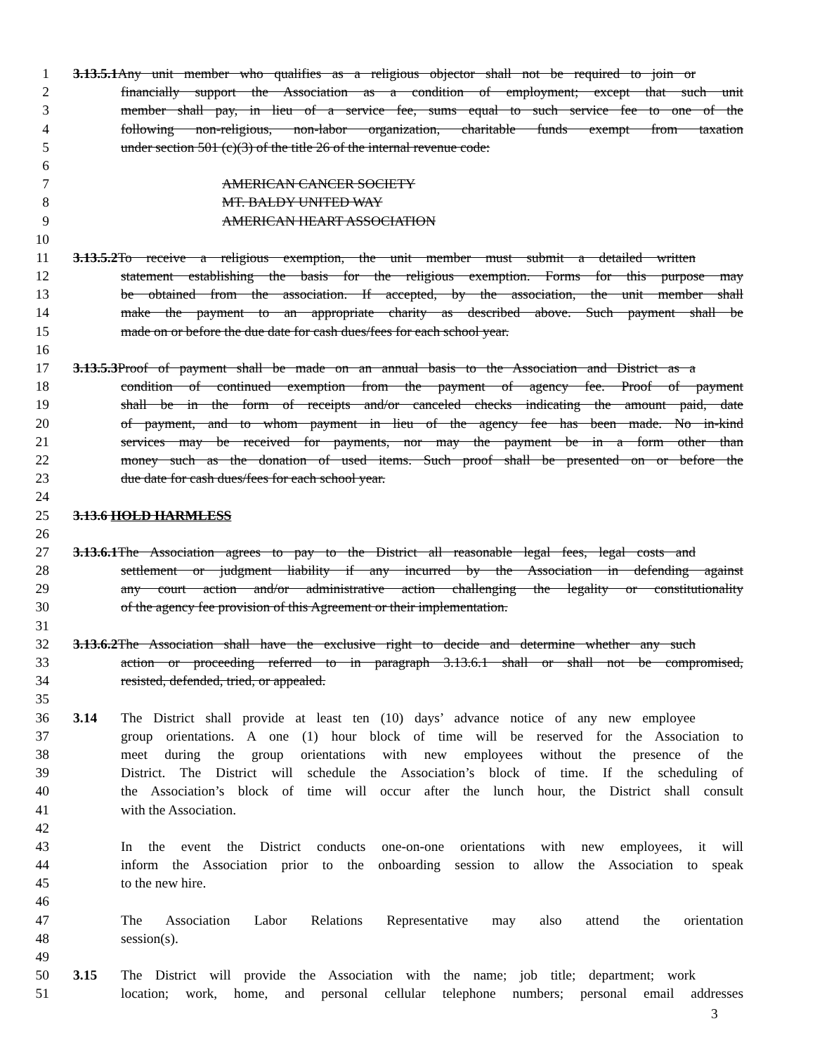1 3.13.5.1 Any unit member who qualifies as a religious objector shall not be required to join or
2 financially support the Association as a condition of employment; except that such unit
3 member shall pay, in lieu of a service fee, sums equal to such service fee to one of the
4 following non-religious, non-labor organization, charitable funds exempt from taxation
5 under section 501 (c)(3) of the title 26 of the internal revenue code:
6
7 AMERICAN CANCER SOCIETY
8 MT. BALDY UNITED WAY
9 AMERICAN HEART ASSOCIATION
10
11 3.13.5.2 To receive a religious exemption, the unit member must submit a detailed written
12 statement establishing the basis for the religious exemption. Forms for this purpose may
13 be obtained from the association. If accepted, by the association, the unit member shall
14 make the payment to an appropriate charity as described above. Such payment shall be
15 made on or before the due date for cash dues/fees for each school year.
16
17 3.13.5.3 Proof of payment shall be made on an annual basis to the Association and District as a
18 condition of continued exemption from the payment of agency fee. Proof of payment
19 shall be in the form of receipts and/or canceled checks indicating the amount paid, date
20 of payment, and to whom payment in lieu of the agency fee has been made. No in-kind
21 services may be received for payments, nor may the payment be in a form other than
22 money such as the donation of used items. Such proof shall be presented on or before the
23 due date for cash dues/fees for each school year.
24
25 3.13.6 HOLD HARMLESS
26
27 3.13.6.1 The Association agrees to pay to the District all reasonable legal fees, legal costs and
28 settlement or judgment liability if any incurred by the Association in defending against
29 any court action and/or administrative action challenging the legality or constitutionality
30 of the agency fee provision of this Agreement or their implementation.
31
32 3.13.6.2 The Association shall have the exclusive right to decide and determine whether any such
33 action or proceeding referred to in paragraph 3.13.6.1 shall or shall not be compromised,
34 resisted, defended, tried, or appealed.
35
36 3.14 The District shall provide at least ten (10) days’ advance notice of any new employee
37 group orientations. A one (1) hour block of time will be reserved for the Association to
38 meet during the group orientations with new employees without the presence of the
39 District. The District will schedule the Association’s block of time. If the scheduling of
40 the Association’s block of time will occur after the lunch hour, the District shall consult
41 with the Association.
42
43 In the event the District conducts one-on-one orientations with new employees, it will
44 inform the Association prior to the onboarding session to allow the Association to speak
45 to the new hire.
46
47 The Association Labor Relations Representative may also attend the orientation
48 session(s).
49
50 3.15 The District will provide the Association with the name; job title; department; work
51 location; work, home, and personal cellular telephone numbers; personal email addresses
3